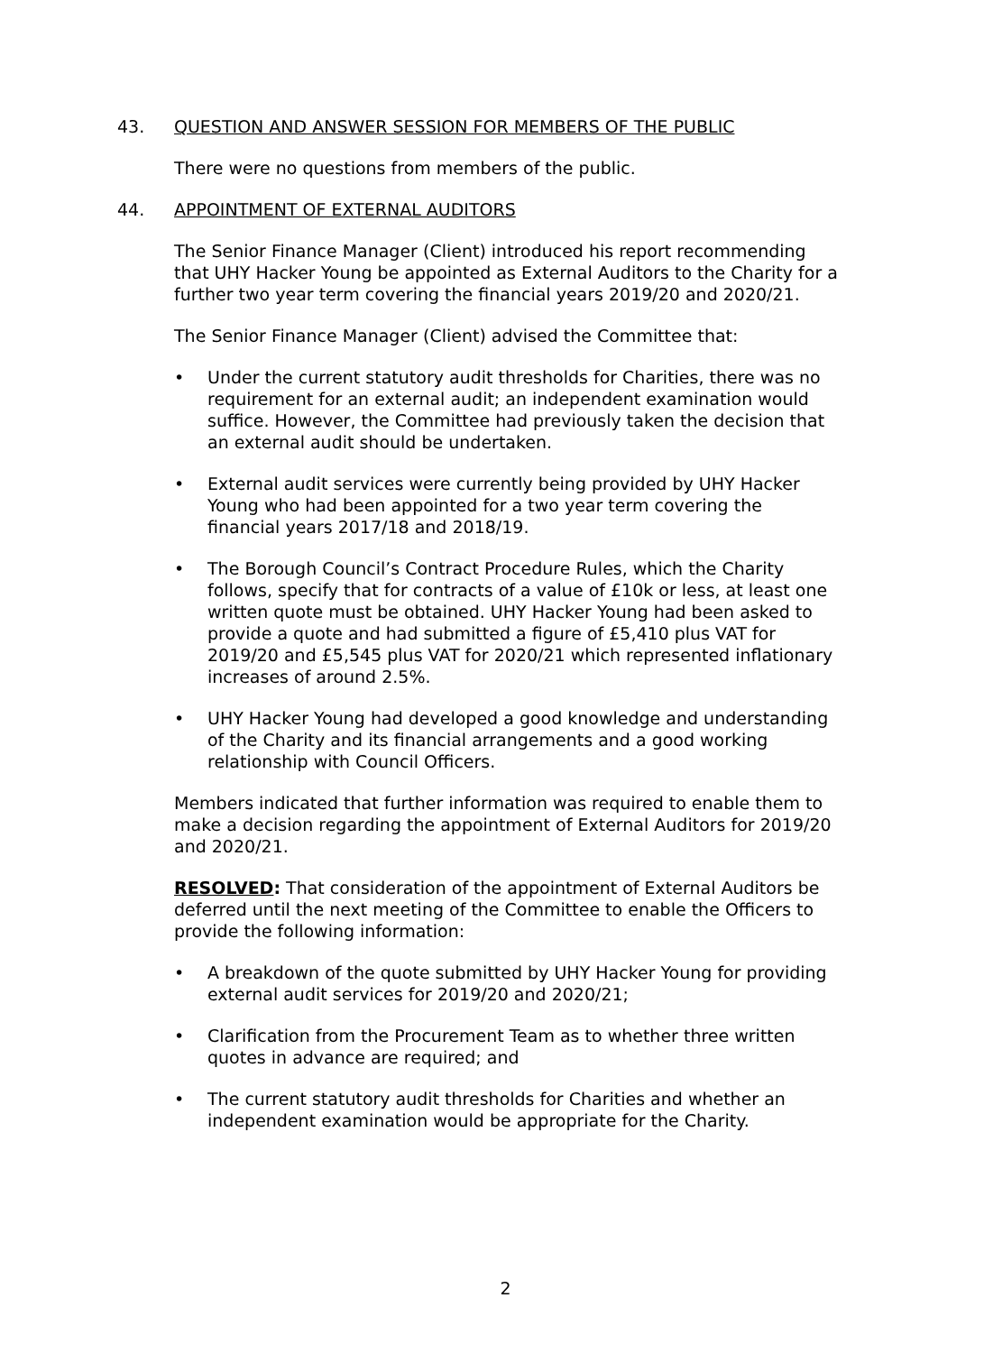43. QUESTION AND ANSWER SESSION FOR MEMBERS OF THE PUBLIC
There were no questions from members of the public.
44. APPOINTMENT OF EXTERNAL AUDITORS
The Senior Finance Manager (Client) introduced his report recommending that UHY Hacker Young be appointed as External Auditors to the Charity for a further two year term covering the financial years 2019/20 and 2020/21.
The Senior Finance Manager (Client) advised the Committee that:
• Under the current statutory audit thresholds for Charities, there was no requirement for an external audit; an independent examination would suffice. However, the Committee had previously taken the decision that an external audit should be undertaken.
• External audit services were currently being provided by UHY Hacker Young who had been appointed for a two year term covering the financial years 2017/18 and 2018/19.
• The Borough Council’s Contract Procedure Rules, which the Charity follows, specify that for contracts of a value of £10k or less, at least one written quote must be obtained. UHY Hacker Young had been asked to provide a quote and had submitted a figure of £5,410 plus VAT for 2019/20 and £5,545 plus VAT for 2020/21 which represented inflationary increases of around 2.5%.
• UHY Hacker Young had developed a good knowledge and understanding of the Charity and its financial arrangements and a good working relationship with Council Officers.
Members indicated that further information was required to enable them to make a decision regarding the appointment of External Auditors for 2019/20 and 2020/21.
RESOLVED: That consideration of the appointment of External Auditors be deferred until the next meeting of the Committee to enable the Officers to provide the following information:
• A breakdown of the quote submitted by UHY Hacker Young for providing external audit services for 2019/20 and 2020/21;
• Clarification from the Procurement Team as to whether three written quotes in advance are required; and
• The current statutory audit thresholds for Charities and whether an independent examination would be appropriate for the Charity.
2